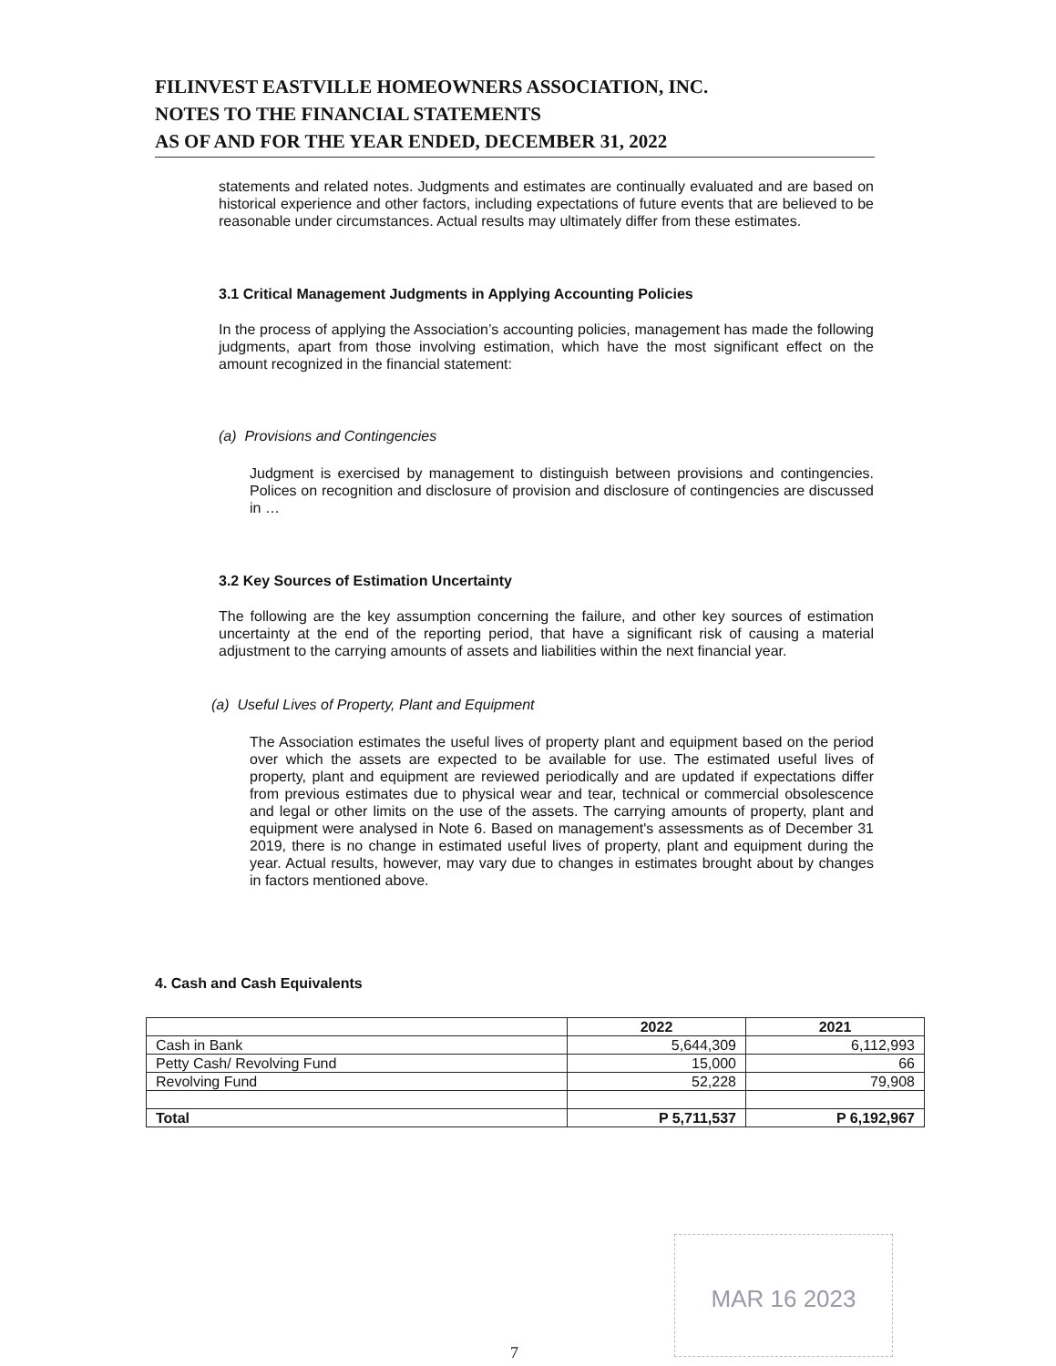FILINVEST EASTVILLE HOMEOWNERS ASSOCIATION, INC.
NOTES TO THE FINANCIAL STATEMENTS
AS OF AND FOR THE YEAR ENDED, DECEMBER 31, 2022
statements and related notes. Judgments and estimates are continually evaluated and are based on historical experience and other factors, including expectations of future events that are believed to be reasonable under circumstances. Actual results may ultimately differ from these estimates.
3.1 Critical Management Judgments in Applying Accounting Policies
In the process of applying the Association’s accounting policies, management has made the following judgments, apart from those involving estimation, which have the most significant effect on the amount recognized in the financial statement:
(a) Provisions and Contingencies
Judgment is exercised by management to distinguish between provisions and contingencies. Polices on recognition and disclosure of provision and disclosure of contingencies are discussed in …
3.2 Key Sources of Estimation Uncertainty
The following are the key assumption concerning the failure, and other key sources of estimation uncertainty at the end of the reporting period, that have a significant risk of causing a material adjustment to the carrying amounts of assets and liabilities within the next financial year.
(a) Useful Lives of Property, Plant and Equipment
The Association estimates the useful lives of property plant and equipment based on the period over which the assets are expected to be available for use. The estimated useful lives of property, plant and equipment are reviewed periodically and are updated if expectations differ from previous estimates due to physical wear and tear, technical or commercial obsolescence and legal or other limits on the use of the assets. The carrying amounts of property, plant and equipment were analysed in Note 6. Based on management's assessments as of December 31 2019, there is no change in estimated useful lives of property, plant and equipment during the year. Actual results, however, may vary due to changes in estimates brought about by changes in factors mentioned above.
4. Cash and Cash Equivalents
| | 2022 | 2021 |
| --- | --- | --- |
| Cash in Bank | 5,644,309 | 6,112,993 |
| Petty Cash/ Revolving Fund | 15,000 | 66 |
| Revolving Fund | 52,228 | 79,908 |
| Total | P 5,711,537 | P 6,192,967 |
MAR 16 2023
7